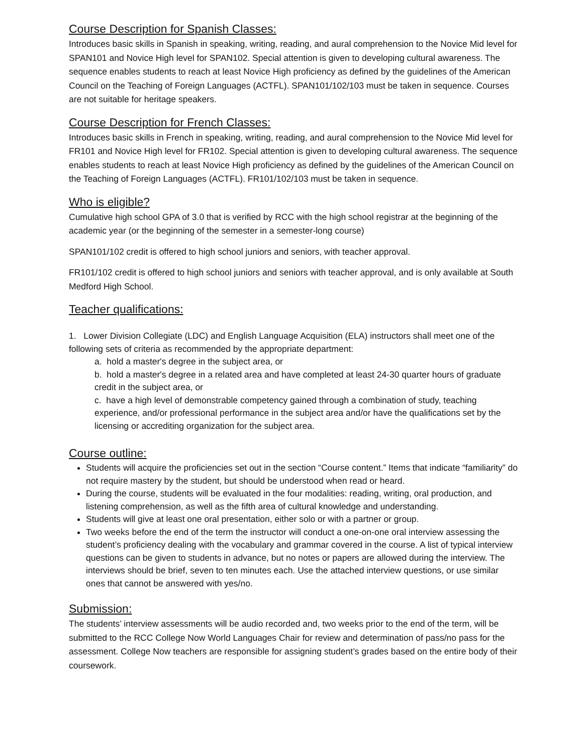Course Description for Spanish Classes:
Introduces basic skills in Spanish in speaking, writing, reading, and aural comprehension to the Novice Mid level for SPAN101 and Novice High level for SPAN102. Special attention is given to developing cultural awareness. The sequence enables students to reach at least Novice High proficiency as defined by the guidelines of the American Council on the Teaching of Foreign Languages (ACTFL). SPAN101/102/103 must be taken in sequence. Courses are not suitable for heritage speakers.
Course Description for French Classes:
Introduces basic skills in French in speaking, writing, reading, and aural comprehension to the Novice Mid level for FR101 and Novice High level for FR102. Special attention is given to developing cultural awareness. The sequence enables students to reach at least Novice High proficiency as defined by the guidelines of the American Council on the Teaching of Foreign Languages (ACTFL). FR101/102/103 must be taken in sequence.
Who is eligible?
Cumulative high school GPA of 3.0 that is verified by RCC with the high school registrar at the beginning of the academic year (or the beginning of the semester in a semester-long course)
SPAN101/102 credit is offered to high school juniors and seniors, with teacher approval.
FR101/102 credit is offered to high school juniors and seniors with teacher approval, and is only available at South Medford High School.
Teacher qualifications:
1. Lower Division Collegiate (LDC) and English Language Acquisition (ELA) instructors shall meet one of the following sets of criteria as recommended by the appropriate department:
a. hold a master's degree in the subject area, or
b. hold a master's degree in a related area and have completed at least 24-30 quarter hours of graduate credit in the subject area, or
c. have a high level of demonstrable competency gained through a combination of study, teaching experience, and/or professional performance in the subject area and/or have the qualifications set by the licensing or accrediting organization for the subject area.
Course outline:
Students will acquire the proficiencies set out in the section “Course content.” Items that indicate “familiarity” do not require mastery by the student, but should be understood when read or heard.
During the course, students will be evaluated in the four modalities: reading, writing, oral production, and listening comprehension, as well as the fifth area of cultural knowledge and understanding.
Students will give at least one oral presentation, either solo or with a partner or group.
Two weeks before the end of the term the instructor will conduct a one-on-one oral interview assessing the student’s proficiency dealing with the vocabulary and grammar covered in the course. A list of typical interview questions can be given to students in advance, but no notes or papers are allowed during the interview. The interviews should be brief, seven to ten minutes each. Use the attached interview questions, or use similar ones that cannot be answered with yes/no.
Submission:
The students’ interview assessments will be audio recorded and, two weeks prior to the end of the term, will be submitted to the RCC College Now World Languages Chair for review and determination of pass/no pass for the assessment. College Now teachers are responsible for assigning student’s grades based on the entire body of their coursework.